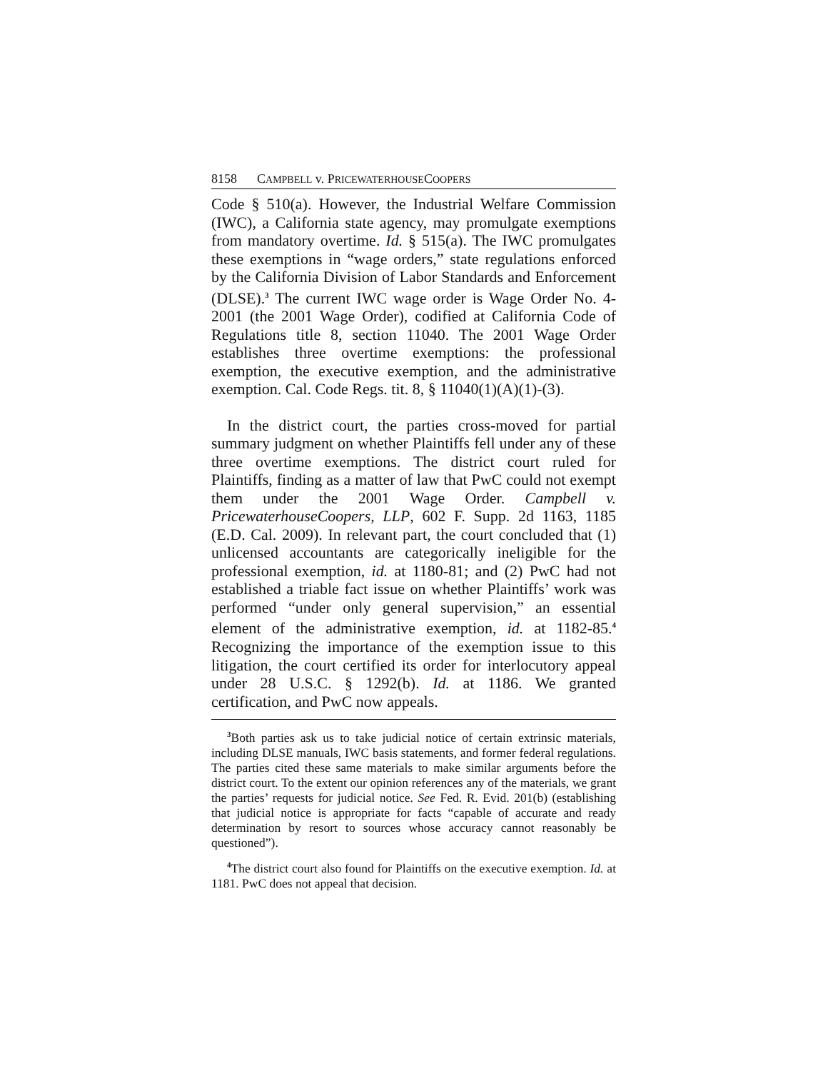8158 CAMPBELL v. PRICEWATERHOUSECOOPERS
Code § 510(a). However, the Industrial Welfare Commission (IWC), a California state agency, may promulgate exemptions from mandatory overtime. Id. § 515(a). The IWC promulgates these exemptions in “wage orders,” state regulations enforced by the California Division of Labor Standards and Enforcement (DLSE).<sup>3</sup> The current IWC wage order is Wage Order No. 4-2001 (the 2001 Wage Order), codified at California Code of Regulations title 8, section 11040. The 2001 Wage Order establishes three overtime exemptions: the professional exemption, the executive exemption, and the administrative exemption. Cal. Code Regs. tit. 8, § 11040(1)(A)(1)-(3).
In the district court, the parties cross-moved for partial summary judgment on whether Plaintiffs fell under any of these three overtime exemptions. The district court ruled for Plaintiffs, finding as a matter of law that PwC could not exempt them under the 2001 Wage Order. Campbell v. PricewaterhouseCoopers, LLP, 602 F. Supp. 2d 1163, 1185 (E.D. Cal. 2009). In relevant part, the court concluded that (1) unlicensed accountants are categorically ineligible for the professional exemption, id. at 1180-81; and (2) PwC had not established a triable fact issue on whether Plaintiffs’ work was performed “under only general supervision,” an essential element of the administrative exemption, id. at 1182-85.<sup>4</sup> Recognizing the importance of the exemption issue to this litigation, the court certified its order for interlocutory appeal under 28 U.S.C. § 1292(b). Id. at 1186. We granted certification, and PwC now appeals.
<sup>3</sup> Both parties ask us to take judicial notice of certain extrinsic materials, including DLSE manuals, IWC basis statements, and former federal regulations. The parties cited these same materials to make similar arguments before the district court. To the extent our opinion references any of the materials, we grant the parties’ requests for judicial notice. See Fed. R. Evid. 201(b) (establishing that judicial notice is appropriate for facts “capable of accurate and ready determination by resort to sources whose accuracy cannot reasonably be questioned”).
<sup>4</sup> The district court also found for Plaintiffs on the executive exemption. Id. at 1181. PwC does not appeal that decision.